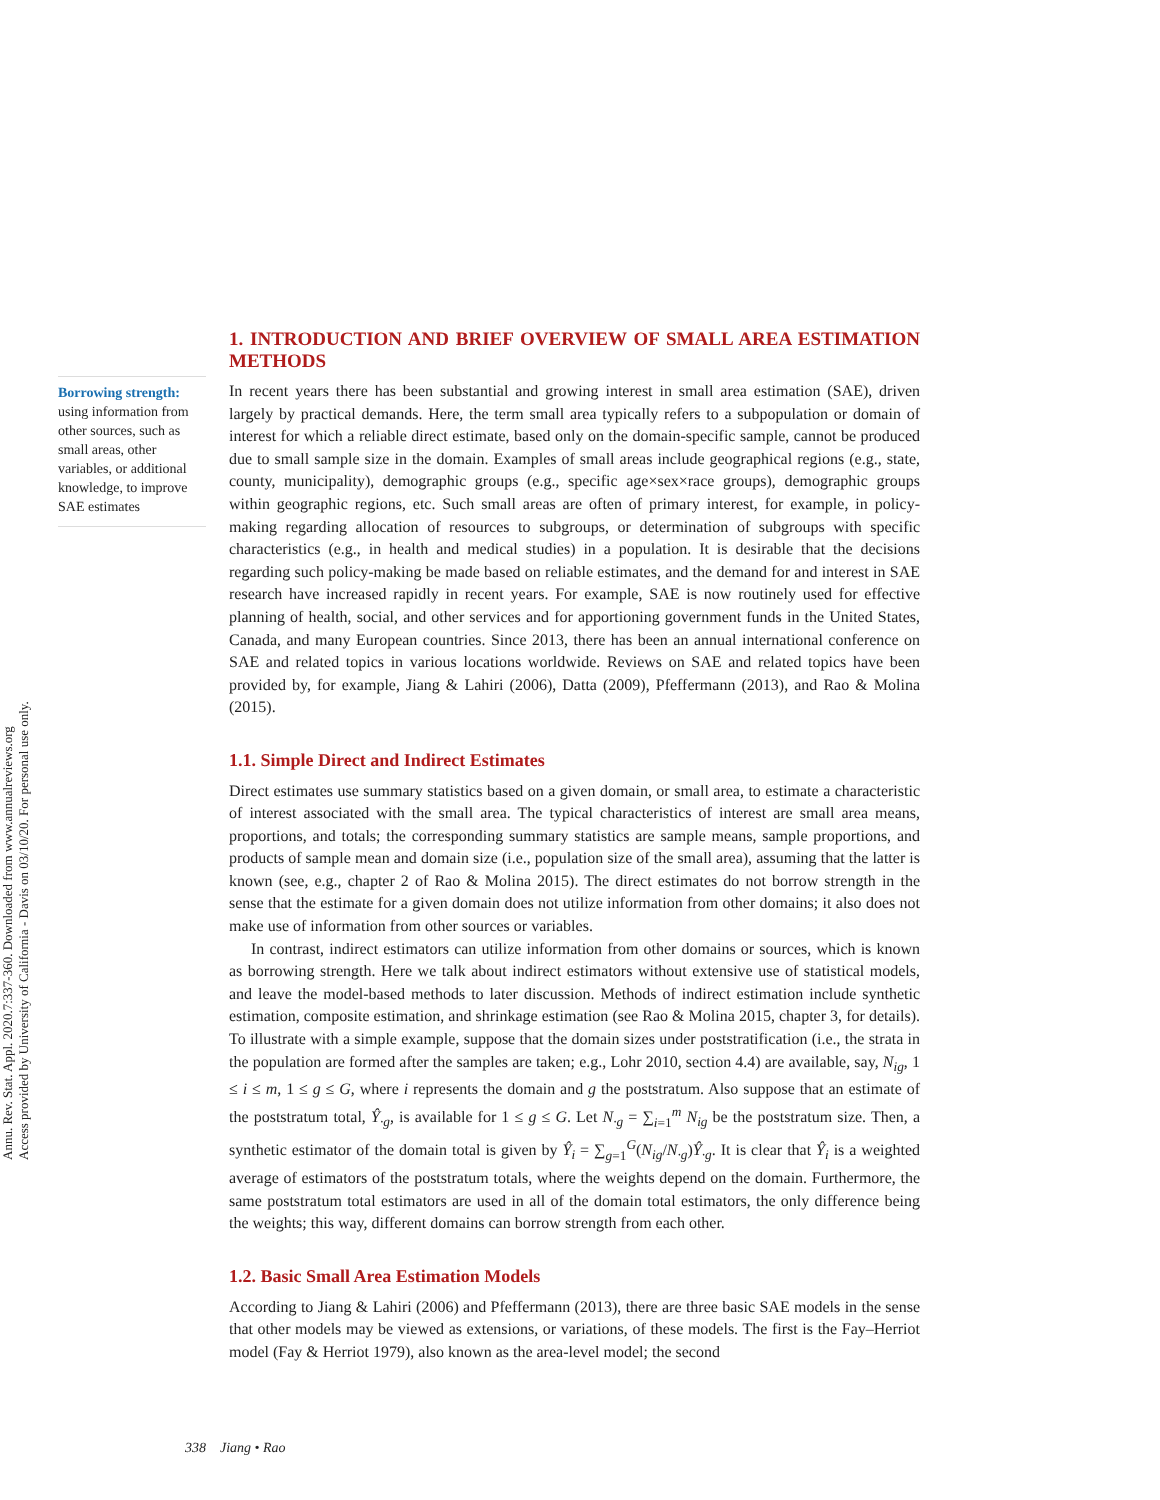Annu. Rev. Stat. Appl. 2020.7:337-360. Downloaded from www.annualreviews.org
Access provided by University of California - Davis on 03/10/20. For personal use only.
Borrowing strength:
using information from other sources, such as small areas, other variables, or additional knowledge, to improve SAE estimates
1. INTRODUCTION AND BRIEF OVERVIEW OF SMALL AREA ESTIMATION METHODS
In recent years there has been substantial and growing interest in small area estimation (SAE), driven largely by practical demands. Here, the term small area typically refers to a subpopulation or domain of interest for which a reliable direct estimate, based only on the domain-specific sample, cannot be produced due to small sample size in the domain. Examples of small areas include geographical regions (e.g., state, county, municipality), demographic groups (e.g., specific age×sex×race groups), demographic groups within geographic regions, etc. Such small areas are often of primary interest, for example, in policy-making regarding allocation of resources to subgroups, or determination of subgroups with specific characteristics (e.g., in health and medical studies) in a population. It is desirable that the decisions regarding such policy-making be made based on reliable estimates, and the demand for and interest in SAE research have increased rapidly in recent years. For example, SAE is now routinely used for effective planning of health, social, and other services and for apportioning government funds in the United States, Canada, and many European countries. Since 2013, there has been an annual international conference on SAE and related topics in various locations worldwide. Reviews on SAE and related topics have been provided by, for example, Jiang & Lahiri (2006), Datta (2009), Pfeffermann (2013), and Rao & Molina (2015).
1.1. Simple Direct and Indirect Estimates
Direct estimates use summary statistics based on a given domain, or small area, to estimate a characteristic of interest associated with the small area. The typical characteristics of interest are small area means, proportions, and totals; the corresponding summary statistics are sample means, sample proportions, and products of sample mean and domain size (i.e., population size of the small area), assuming that the latter is known (see, e.g., chapter 2 of Rao & Molina 2015). The direct estimates do not borrow strength in the sense that the estimate for a given domain does not utilize information from other domains; it also does not make use of information from other sources or variables.
In contrast, indirect estimators can utilize information from other domains or sources, which is known as borrowing strength. Here we talk about indirect estimators without extensive use of statistical models, and leave the model-based methods to later discussion. Methods of indirect estimation include synthetic estimation, composite estimation, and shrinkage estimation (see Rao & Molina 2015, chapter 3, for details). To illustrate with a simple example, suppose that the domain sizes under poststratification (i.e., the strata in the population are formed after the samples are taken; e.g., Lohr 2010, section 4.4) are available, say, N<sub>ig</sub>, 1 ≤ i ≤ m, 1 ≤ g ≤ G, where i represents the domain and g the poststratum. Also suppose that an estimate of the poststratum total, Ŷ<sub>·g</sub>, is available for 1 ≤ g ≤ G. Let N<sub>·g</sub> = ∑<sub>i=1</sub><sup>m</sup> N<sub>ig</sub> be the poststratum size. Then, a synthetic estimator of the domain total is given by Ŷ<sub>i</sub> = ∑<sub>g=1</sub><sup>G</sup>(N<sub>ig</sub>/N<sub>·g</sub>)Ŷ<sub>·g</sub>. It is clear that Ŷ<sub>i</sub> is a weighted average of estimators of the poststratum totals, where the weights depend on the domain. Furthermore, the same poststratum total estimators are used in all of the domain total estimators, the only difference being the weights; this way, different domains can borrow strength from each other.
1.2. Basic Small Area Estimation Models
According to Jiang & Lahiri (2006) and Pfeffermann (2013), there are three basic SAE models in the sense that other models may be viewed as extensions, or variations, of these models. The first is the Fay–Herriot model (Fay & Herriot 1979), also known as the area-level model; the second
338 Jiang • Rao